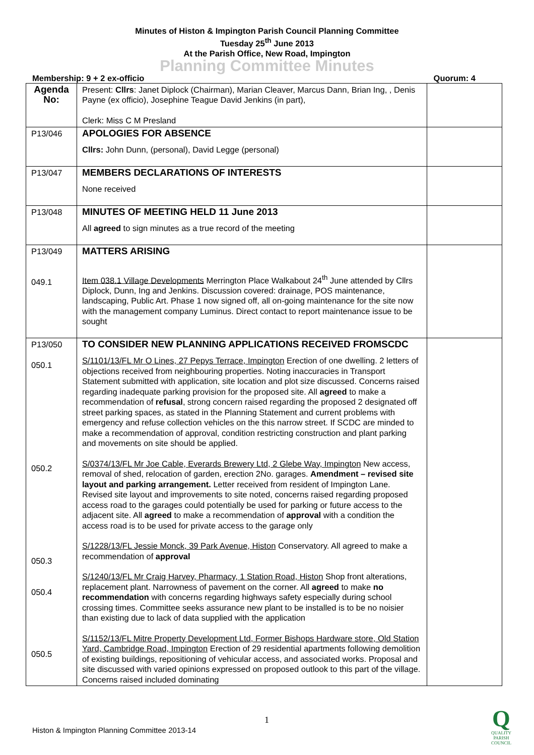Minutes of Histon & Impington Parish Council Planning Committee
Tuesday 25<sup>th</sup> June 2013
At the Parish Office, New Road, Impington
Planning Committee Minutes
Membership: 9 + 2 ex-officio Quorum: 4
| Agenda No: | Present: Cllrs : Janet Diplock (Chairman), Marian Cleaver, Marcus Dann, Brian Ing, , Denis Payne (ex officio), Josephine Teague David Jenkins (in part), Clerk: Miss C M Presland | |
| P13/046 | APOLOGIES FOR ABSENCE Cllrs: John Dunn, (personal), David Legge (personal) | |
| P13/047 | MEMBERS DECLARATIONS OF INTERESTS None received | |
| P13/048 | MINUTES OF MEETING HELD 11 June 2013 All agreed to sign minutes as a true record of the meeting | |
| P13/049 049.1 | MATTERS ARISING Item 038.1 Village Developments Merrington Place Walkabout 24<sup>th</sup> June attended by Cllrs Diplock, Dunn, Ing and Jenkins. Discussion covered: drainage, POS maintenance, landscaping, Public Art. Phase 1 now signed off, all on-going maintenance for the site now with the management company Luminus. Direct contact to report maintenance issue to be sought | |
| P13/050 050.1 050.2 050.3 050.4 050.5 | TO CONSIDER NEW PLANNING APPLICATIONS RECEIVED FROMSCDC S/1101/13/FL Mr O Lines, 27 Pepys Terrace, Impington Erection of one dwelling. 2 letters of objections received from neighbouring properties. Noting inaccuracies in Transport Statement submitted with application, site location and plot size discussed. Concerns raised regarding inadequate parking provision for the proposed site. All agreed to make a recommendation of refusal , strong concern raised regarding the proposed 2 designated off street parking spaces, as stated in the Planning Statement and current problems with emergency and refuse collection vehicles on the this narrow street. If SCDC are minded to make a recommendation of approval, condition restricting construction and plant parking and movements on site should be applied. S/0374/13/FL Mr Joe Cable, Everards Brewery Ltd, 2 Glebe Way, Impington New access, removal of shed, relocation of garden, erection 2No. garages. Amendment – revised site layout and parking arrangement. Letter received from resident of Impington Lane. Revised site layout and improvements to site noted, concerns raised regarding proposed access road to the garages could potentially be used for parking or future access to the adjacent site. All agreed to make a recommendation of approval with a condition the access road is to be used for private access to the garage only S/1228/13/FL Jessie Monck, 39 Park Avenue, Histon Conservatory. All agreed to make a recommendation of approval S/1240/13/FL Mr Craig Harvey, Pharmacy, 1 Station Road, Histon Shop front alterations, replacement plant. Narrowness of pavement on the corner. All agreed to make no recommendation with concerns regarding highways safety especially during school crossing times. Committee seeks assurance new plant to be installed is to be no noisier than existing due to lack of data supplied with the application S/1152/13/FL Mitre Property Development Ltd, Former Bishops Hardware store, Old Station Yard, Cambridge Road, Impington Erection of 29 residential apartments following demolition of existing buildings, repositioning of vehicular access, and associated works. Proposal and site discussed with varied opinions expressed on proposed outlook to this part of the village. Concerns raised included dominating | |
1
Histon & Impington Planning Committee 2013-14
Q
QUALITY
PARISH
COUNCIL